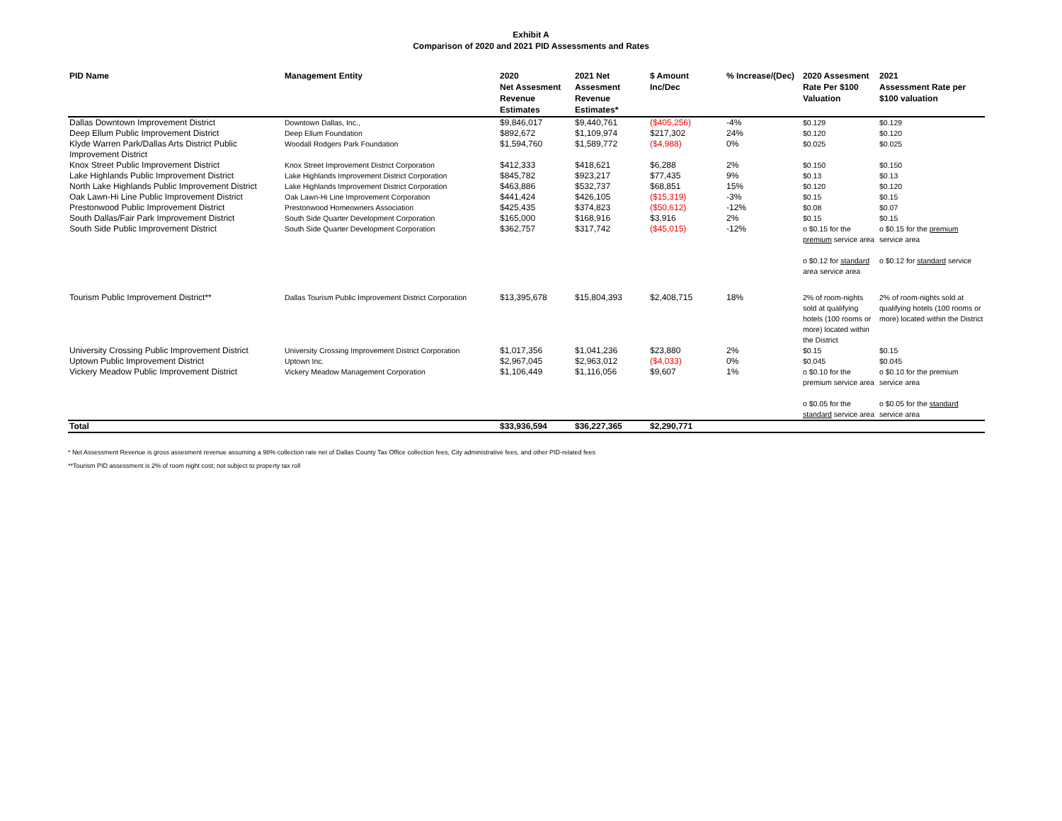Exhibit A
Comparison of 2020 and 2021 PID Assessments and Rates
| PID Name | Management Entity | 2020 Net Assesment Revenue Estimates | 2021 Net Assesment Revenue Estimates* | $ Amount Inc/Dec | % Increase/(Dec) | 2020 Assesment Rate Per $100 Valuation | 2021 Assessment Rate per $100 valuation |
| --- | --- | --- | --- | --- | --- | --- | --- |
| Dallas Downtown Improvement District | Downtown Dallas, Inc., | $9,846,017 | $9,440,761 | ($405,256) | -4% | $0.129 | $0.129 |
| Deep Ellum Public Improvement District | Deep Ellum Foundation | $892,672 | $1,109,974 | $217,302 | 24% | $0.120 | $0.120 |
| Klyde Warren Park/Dallas Arts District Public Improvement District | Woodall Rodgers Park Foundation | $1,594,760 | $1,589,772 | ($4,988) | 0% | $0.025 | $0.025 |
| Knox Street Public Improvement District | Knox Street Improvement District Corporation | $412,333 | $418,621 | $6,288 | 2% | $0.150 | $0.150 |
| Lake Highlands Public Improvement District | Lake Highlands Improvement District Corporation | $845,782 | $923,217 | $77,435 | 9% | $0.13 | $0.13 |
| North Lake Highlands Public Improvement District | Lake Highlands Improvement District Corporation | $463,886 | $532,737 | $68,851 | 15% | $0.120 | $0.120 |
| Oak Lawn-Hi Line Public Improvement District | Oak Lawn-Hi Line Improvement Corporation | $441,424 | $426,105 | ($15,319) | -3% | $0.15 | $0.15 |
| Prestonwood Public Improvement District | Prestonwood Homeowners Association | $425,435 | $374,823 | ($50,612) | -12% | $0.08 | $0.07 |
| South Dallas/Fair Park Improvement District | South Side Quarter Development Corporation | $165,000 | $168,916 | $3,916 | 2% | $0.15 | $0.15 |
| South Side Public Improvement District | South Side Quarter Development Corporation | $362,757 | $317,742 | ($45,015) | -12% | o $0.15 for the premium service area o $0.12 for standard area service area | o $0.15 for the premium service area o $0.12 for standard service |
| Tourism Public Improvement District** | Dallas Tourism Public Improvement District Corporation | $13,395,678 | $15,804,393 | $2,408,715 | 18% | 2% of room-nights sold at qualifying hotels (100 rooms or more) located within the District | 2% of room-nights sold at qualifying hotels (100 rooms or more) located within the District |
| University Crossing Public Improvement District | University Crossing Improvement District Corporation | $1,017,356 | $1,041,236 | $23,880 | 2% | $0.15 | $0.15 |
| Uptown Public Improvement District | Uptown Inc. | $2,967,045 | $2,963,012 | ($4,033) | 0% | $0.045 | $0.045 |
| Vickery Meadow Public Improvement District | Vickery Meadow Management Corporation | $1,106,449 | $1,116,056 | $9,607 | 1% | o $0.10 for the premium service area o $0.05 for the standard service area | o $0.10 for the premium service area o $0.05 for the standard service area |
| Total | | $33,936,594 | $36,227,365 | $2,290,771 | | | |
* Net Assessment Revenue is gross assesment revenue assuming a 98% collection rate net of Dallas County Tax Office collection fees, City administrative fees, and other PID-related fees
**Tourism PID assessment is 2% of room night cost; not subject to property tax roll